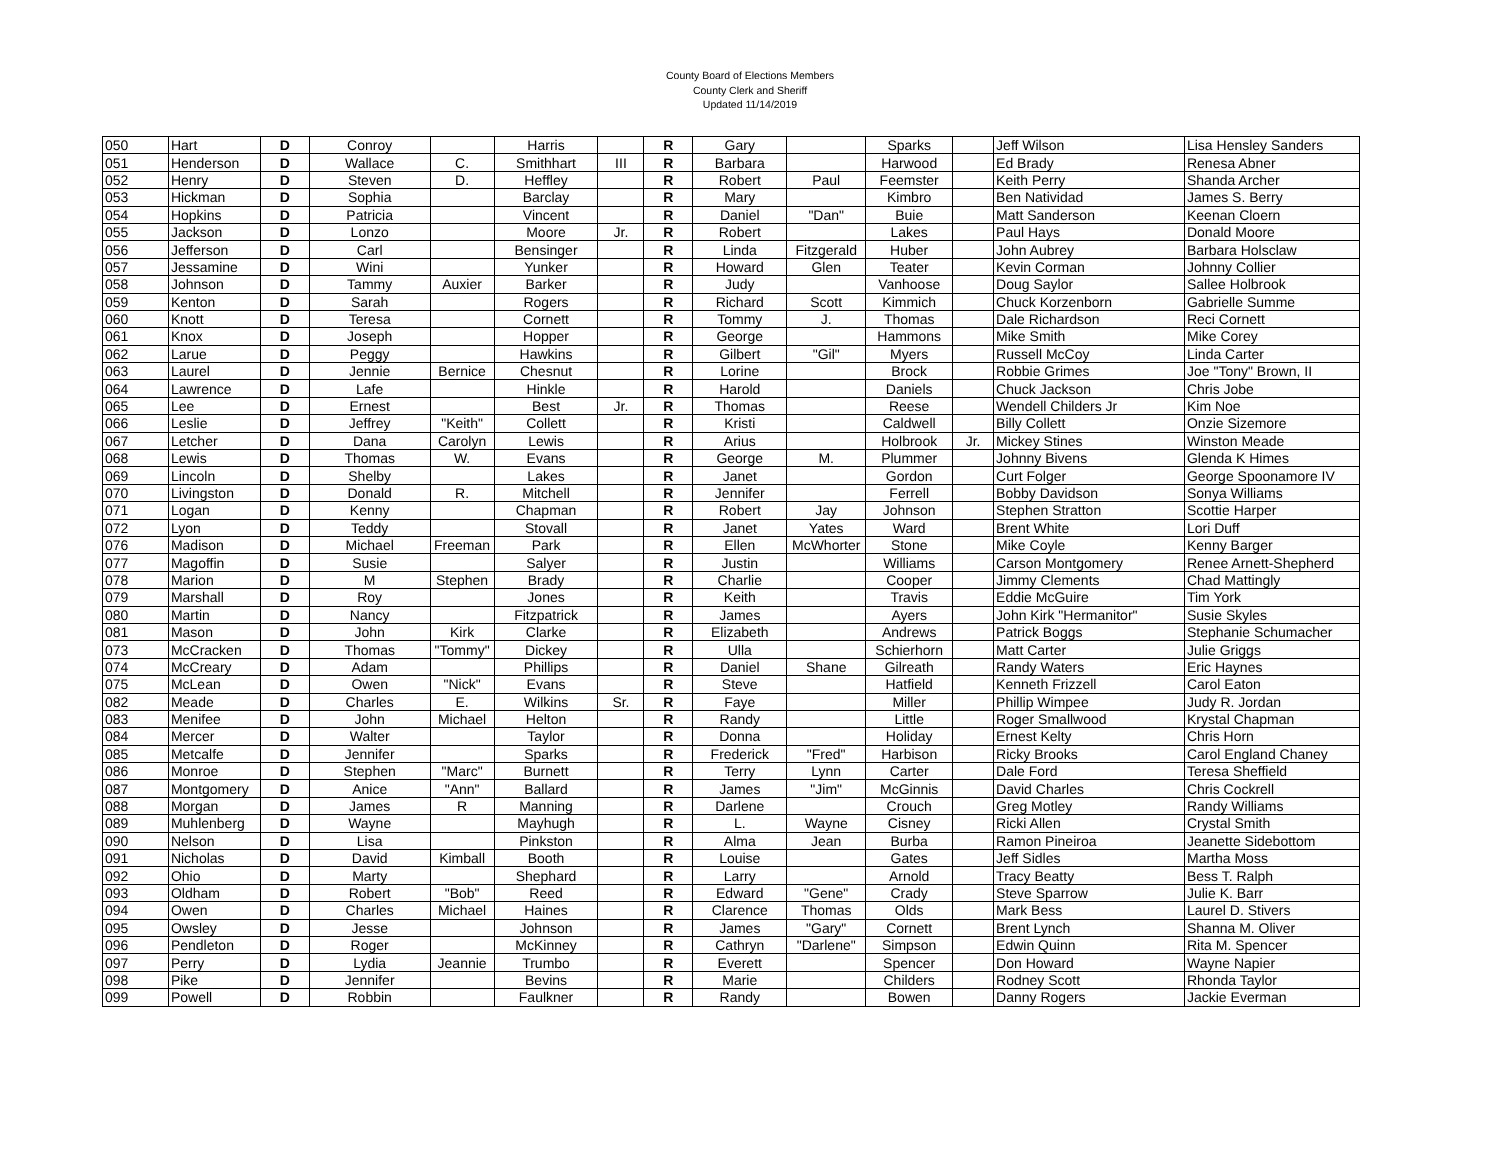County Board of Elections Members
County Clerk and Sheriff
Updated 11/14/2019
| 050 | Hart | D | Conroy | | Harris | | R | Gary | | Sparks | | Jeff Wilson | Lisa Hensley Sanders |
| 051 | Henderson | D | Wallace | C. | Smithhart | III | R | Barbara | | Harwood | | Ed Brady | Renesa Abner |
| 052 | Henry | D | Steven | D. | Heffley | | R | Robert | Paul | Feemster | | Keith Perry | Shanda Archer |
| 053 | Hickman | D | Sophia | | Barclay | | R | Mary | | Kimbro | | Ben Natividad | James S. Berry |
| 054 | Hopkins | D | Patricia | | Vincent | | R | Daniel | "Dan" | Buie | | Matt Sanderson | Keenan Cloern |
| 055 | Jackson | D | Lonzo | | Moore | Jr. | R | Robert | | Lakes | | Paul Hays | Donald Moore |
| 056 | Jefferson | D | Carl | | Bensinger | | R | Linda | Fitzgerald | Huber | | John Aubrey | Barbara Holsclaw |
| 057 | Jessamine | D | Wini | | Yunker | | R | Howard | Glen | Teater | | Kevin Corman | Johnny Collier |
| 058 | Johnson | D | Tammy | Auxier | Barker | | R | Judy | | Vanhoose | | Doug Saylor | Sallee Holbrook |
| 059 | Kenton | D | Sarah | | Rogers | | R | Richard | Scott | Kimmich | | Chuck Korzenborn | Gabrielle Summe |
| 060 | Knott | D | Teresa | | Cornett | | R | Tommy | J. | Thomas | | Dale Richardson | Reci Cornett |
| 061 | Knox | D | Joseph | | Hopper | | R | George | | Hammons | | Mike Smith | Mike Corey |
| 062 | Larue | D | Peggy | | Hawkins | | R | Gilbert | "Gil" | Myers | | Russell McCoy | Linda Carter |
| 063 | Laurel | D | Jennie | Bernice | Chesnut | | R | Lorine | | Brock | | Robbie Grimes | Joe "Tony" Brown, II |
| 064 | Lawrence | D | Lafe | | Hinkle | | R | Harold | | Daniels | | Chuck Jackson | Chris Jobe |
| 065 | Lee | D | Ernest | | Best | Jr. | R | Thomas | | Reese | | Wendell Childers Jr | Kim Noe |
| 066 | Leslie | D | Jeffrey | "Keith" | Collett | | R | Kristi | | Caldwell | | Billy Collett | Onzie Sizemore |
| 067 | Letcher | D | Dana | Carolyn | Lewis | | R | Arius | | Holbrook | Jr. | Mickey Stines | Winston Meade |
| 068 | Lewis | D | Thomas | W. | Evans | | R | George | M. | Plummer | | Johnny Bivens | Glenda K Himes |
| 069 | Lincoln | D | Shelby | | Lakes | | R | Janet | | Gordon | | Curt Folger | George Spoonamore IV |
| 070 | Livingston | D | Donald | R. | Mitchell | | R | Jennifer | | Ferrell | | Bobby Davidson | Sonya Williams |
| 071 | Logan | D | Kenny | | Chapman | | R | Robert | Jay | Johnson | | Stephen Stratton | Scottie Harper |
| 072 | Lyon | D | Teddy | | Stovall | | R | Janet | Yates | Ward | | Brent White | Lori Duff |
| 076 | Madison | D | Michael | Freeman | Park | | R | Ellen | McWhorter | Stone | | Mike Coyle | Kenny Barger |
| 077 | Magoffin | D | Susie | | Salyer | | R | Justin | | Williams | | Carson Montgomery | Renee Arnett-Shepherd |
| 078 | Marion | D | M | Stephen | Brady | | R | Charlie | | Cooper | | Jimmy Clements | Chad Mattingly |
| 079 | Marshall | D | Roy | | Jones | | R | Keith | | Travis | | Eddie McGuire | Tim York |
| 080 | Martin | D | Nancy | | Fitzpatrick | | R | James | | Ayers | | John Kirk "Hermanitor" | Susie Skyles |
| 081 | Mason | D | John | Kirk | Clarke | | R | Elizabeth | | Andrews | | Patrick Boggs | Stephanie Schumacher |
| 073 | McCracken | D | Thomas | "Tommy" | Dickey | | R | Ulla | | Schierhorn | | Matt Carter | Julie Griggs |
| 074 | McCreary | D | Adam | | Phillips | | R | Daniel | Shane | Gilreath | | Randy Waters | Eric Haynes |
| 075 | McLean | D | Owen | "Nick" | Evans | | R | Steve | | Hatfield | | Kenneth Frizzell | Carol Eaton |
| 082 | Meade | D | Charles | E. | Wilkins | Sr. | R | Faye | | Miller | | Phillip Wimpee | Judy R. Jordan |
| 083 | Menifee | D | John | Michael | Helton | | R | Randy | | Little | | Roger Smallwood | Krystal Chapman |
| 084 | Mercer | D | Walter | | Taylor | | R | Donna | | Holiday | | Ernest Kelty | Chris Horn |
| 085 | Metcalfe | D | Jennifer | | Sparks | | R | Frederick | "Fred" | Harbison | | Ricky Brooks | Carol England Chaney |
| 086 | Monroe | D | Stephen | "Marc" | Burnett | | R | Terry | Lynn | Carter | | Dale Ford | Teresa Sheffield |
| 087 | Montgomery | D | Anice | "Ann" | Ballard | | R | James | "Jim" | McGinnis | | David Charles | Chris Cockrell |
| 088 | Morgan | D | James | R | Manning | | R | Darlene | | Crouch | | Greg Motley | Randy Williams |
| 089 | Muhlenberg | D | Wayne | | Mayhugh | | R | L. | Wayne | Cisney | | Ricki Allen | Crystal Smith |
| 090 | Nelson | D | Lisa | | Pinkston | | R | Alma | Jean | Burba | | Ramon Pineiroa | Jeanette Sidebottom |
| 091 | Nicholas | D | David | Kimball | Booth | | R | Louise | | Gates | | Jeff Sidles | Martha Moss |
| 092 | Ohio | D | Marty | | Shephard | | R | Larry | | Arnold | | Tracy Beatty | Bess T. Ralph |
| 093 | Oldham | D | Robert | "Bob" | Reed | | R | Edward | "Gene" | Crady | | Steve Sparrow | Julie K. Barr |
| 094 | Owen | D | Charles | Michael | Haines | | R | Clarence | Thomas | Olds | | Mark Bess | Laurel D. Stivers |
| 095 | Owsley | D | Jesse | | Johnson | | R | James | "Gary" | Cornett | | Brent Lynch | Shanna M. Oliver |
| 096 | Pendleton | D | Roger | | McKinney | | R | Cathryn | "Darlene" | Simpson | | Edwin Quinn | Rita M. Spencer |
| 097 | Perry | D | Lydia | Jeannie | Trumbo | | R | Everett | | Spencer | | Don Howard | Wayne Napier |
| 098 | Pike | D | Jennifer | | Bevins | | R | Marie | | Childers | | Rodney Scott | Rhonda Taylor |
| 099 | Powell | D | Robbin | | Faulkner | | R | Randy | | Bowen | | Danny Rogers | Jackie Everman |